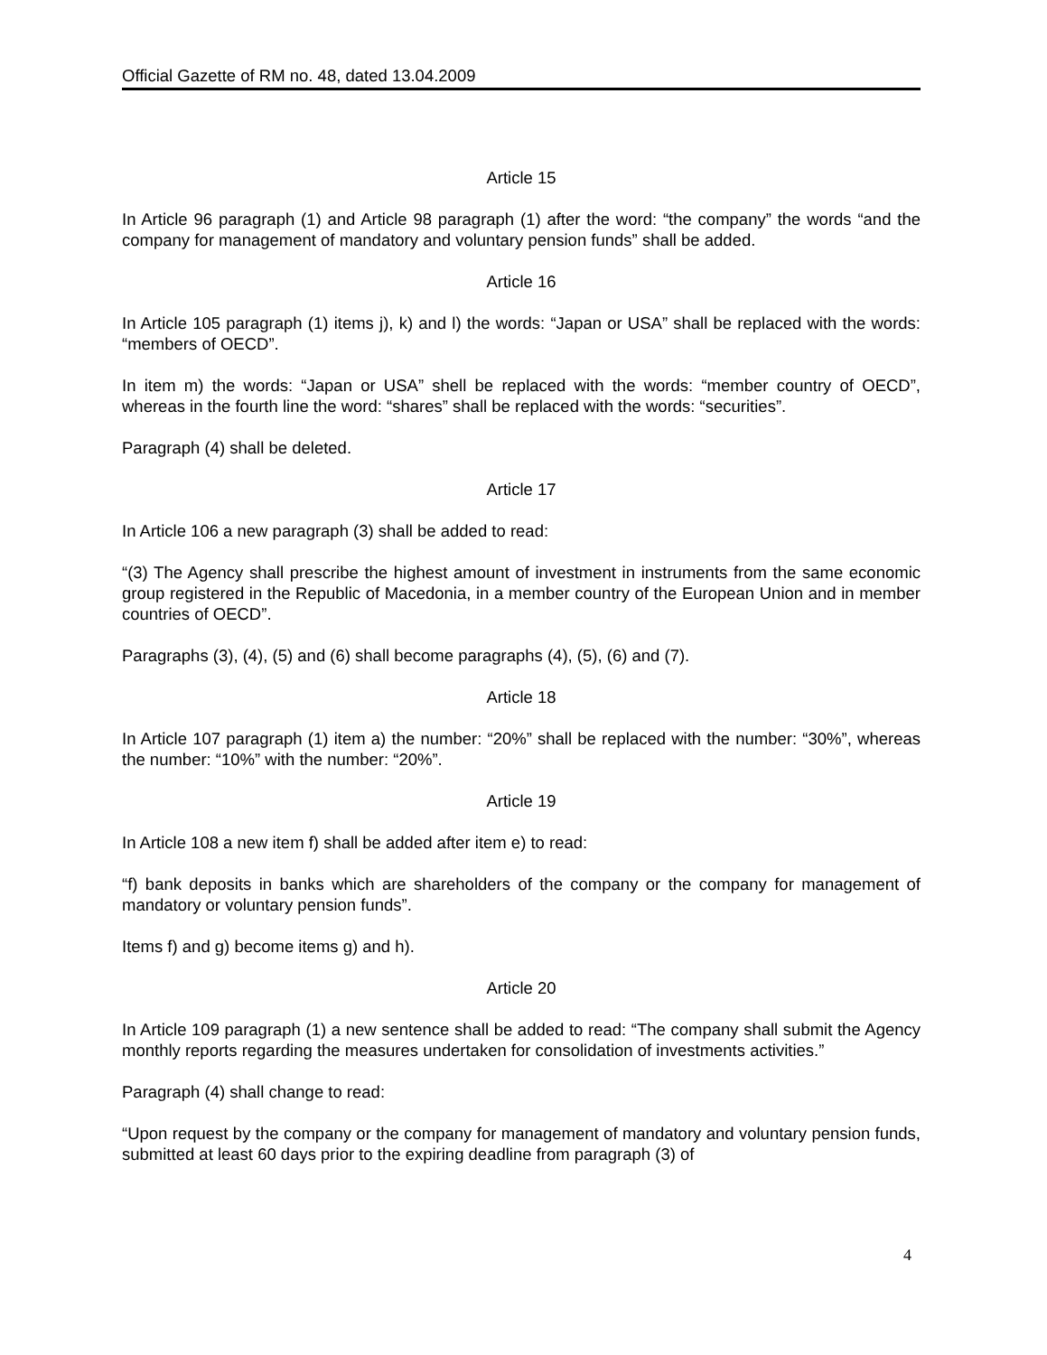Official Gazette of RM no. 48, dated 13.04.2009
Article 15
In Article 96 paragraph (1) and Article 98 paragraph (1) after the word: “the company” the words “and the company for management of mandatory and voluntary pension funds” shall be added.
Article 16
In Article 105 paragraph (1) items j), k) and l) the words: “Japan or USA” shall be replaced with the words: “members of OECD”.
In item m) the words: “Japan or USA” shell be replaced with the words: “member country of OECD”, whereas in the fourth line the word: “shares” shall be replaced with the words: “securities”.
Paragraph (4) shall be deleted.
Article 17
In Article 106 a new paragraph (3) shall be added to read:
“(3) The Agency shall prescribe the highest amount of investment in instruments from the same economic group registered in the Republic of Macedonia, in a member country of the European Union and in member countries of OECD”.
Paragraphs (3), (4), (5) and (6) shall become paragraphs (4), (5), (6) and (7).
Article 18
In Article 107 paragraph (1) item a) the number: “20%” shall be replaced with the number: “30%”, whereas the number: “10%” with the number: “20%”.
Article 19
In Article 108 a new item f) shall be added after item e) to read:
“f) bank deposits in banks which are shareholders of the company or the company for management of mandatory or voluntary pension funds”.
Items f) and g) become items g) and h).
Article 20
In Article 109 paragraph (1) a new sentence shall be added to read: “The company shall submit the Agency monthly reports regarding the measures undertaken for consolidation of investments activities.”
Paragraph (4) shall change to read:
“Upon request by the company or the company for management of mandatory and voluntary pension funds, submitted at least 60 days prior to the expiring deadline from paragraph (3) of
4